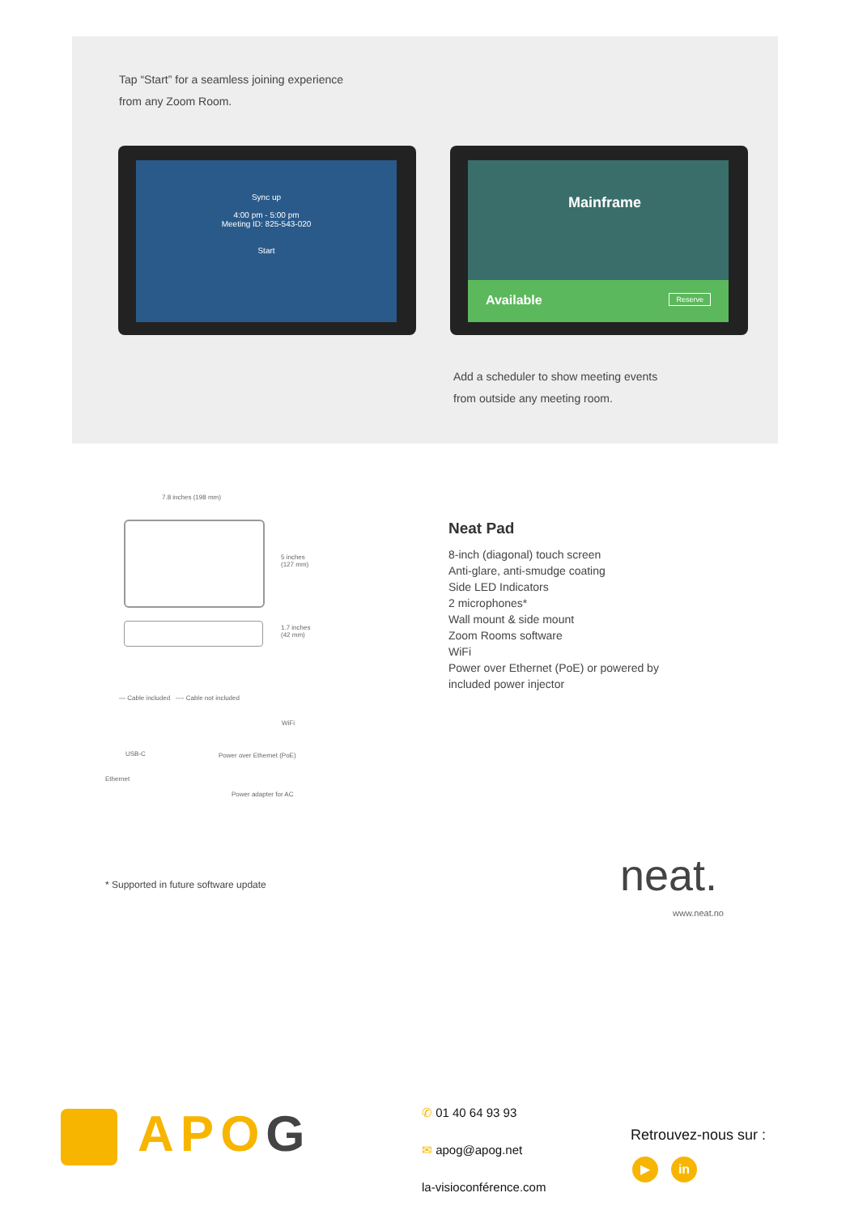Tap “Start” for a seamless joining experience
from any Zoom Room.
Sync up
4:00 pm - 5:00 pm
Meeting ID: 825-543-020
Start
Mainframe
Available Reserve
Add a scheduler to show meeting events
from outside any meeting room.
7.8 inches (198 mm)
5 inches
(127 mm)
1.7 inches
(42 mm)
— Cable included ---- Cable not included
WiFi
USB-C Power over Ethernet (PoE)
Ethernet
Power adapter for AC
Neat Pad
8-inch (diagonal) touch screen
Anti-glare, anti-smudge coating
Side LED Indicators
2 microphones*
Wall mount & side mount
Zoom Rooms software
WiFi
Power over Ethernet (PoE) or powered by
included power injector
* Supported in future software update
neat.
www.neat.no
APOG
✆ 01 40 64 93 93
✉ apog@apog.net
la-visioconférence.com
Retrouvez-nous sur :
▶ in